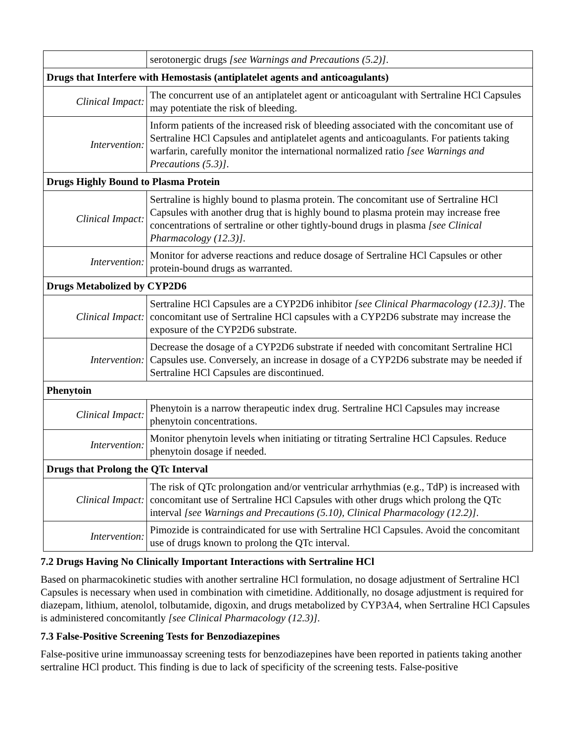| | serotonergic drugs [see Warnings and Precautions (5.2)] . |
| Drugs that Interfere with Hemostasis (antiplatelet agents and anticoagulants) | |
| Clinical Impact: | The concurrent use of an antiplatelet agent or anticoagulant with Sertraline HCl Capsules may potentiate the risk of bleeding. |
| Intervention: | Inform patients of the increased risk of bleeding associated with the concomitant use of Sertraline HCl Capsules and antiplatelet agents and anticoagulants. For patients taking warfarin, carefully monitor the international normalized ratio [see Warnings and Precautions (5.3)] . |
| Drugs Highly Bound to Plasma Protein | |
| Clinical Impact: | Sertraline is highly bound to plasma protein. The concomitant use of Sertraline HCl Capsules with another drug that is highly bound to plasma protein may increase free concentrations of sertraline or other tightly-bound drugs in plasma [see Clinical Pharmacology (12.3)] . |
| Intervention: | Monitor for adverse reactions and reduce dosage of Sertraline HCl Capsules or other protein-bound drugs as warranted. |
| Drugs Metabolized by CYP2D6 | |
| Clinical Impact: | Sertraline HCl Capsules are a CYP2D6 inhibitor [see Clinical Pharmacology (12.3)] . The concomitant use of Sertraline HCl capsules with a CYP2D6 substrate may increase the exposure of the CYP2D6 substrate. |
| Intervention: | Decrease the dosage of a CYP2D6 substrate if needed with concomitant Sertraline HCl Capsules use. Conversely, an increase in dosage of a CYP2D6 substrate may be needed if Sertraline HCl Capsules are discontinued. |
| Phenytoin | |
| Clinical Impact: | Phenytoin is a narrow therapeutic index drug. Sertraline HCl Capsules may increase phenytoin concentrations. |
| Intervention: | Monitor phenytoin levels when initiating or titrating Sertraline HCl Capsules. Reduce phenytoin dosage if needed. |
| Drugs that Prolong the QTc Interval | |
| Clinical Impact: | The risk of QTc prolongation and/or ventricular arrhythmias (e.g., TdP) is increased with concomitant use of Sertraline HCl Capsules with other drugs which prolong the QTc interval [see Warnings and Precautions (5.10), Clinical Pharmacology (12.2)] . |
| Intervention: | Pimozide is contraindicated for use with Sertraline HCl Capsules. Avoid the concomitant use of drugs known to prolong the QTc interval. |
7.2 Drugs Having No Clinically Important Interactions with Sertraline HCl
Based on pharmacokinetic studies with another sertraline HCl formulation, no dosage adjustment of Sertraline HCl Capsules is necessary when used in combination with cimetidine. Additionally, no dosage adjustment is required for diazepam, lithium, atenolol, tolbutamide, digoxin, and drugs metabolized by CYP3A4, when Sertraline HCl Capsules is administered concomitantly [see Clinical Pharmacology (12.3)].
7.3 False-Positive Screening Tests for Benzodiazepines
False-positive urine immunoassay screening tests for benzodiazepines have been reported in patients taking another sertraline HCl product. This finding is due to lack of specificity of the screening tests. False-positive